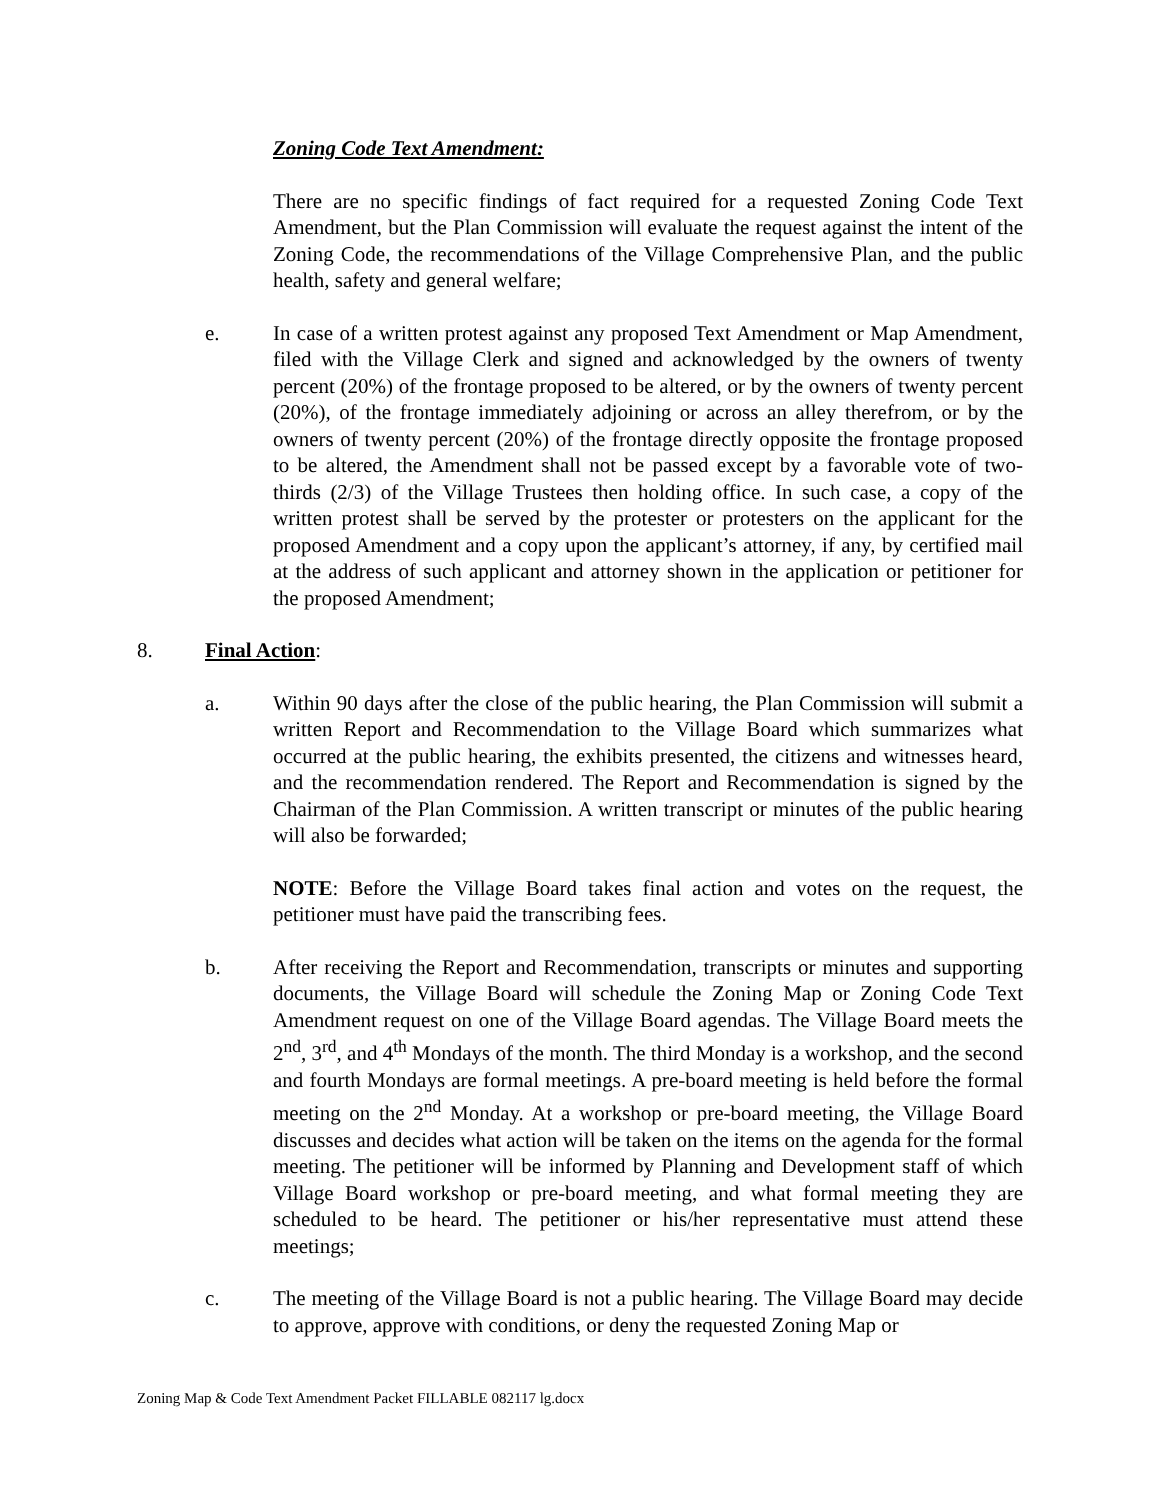Zoning Code Text Amendment:
There are no specific findings of fact required for a requested Zoning Code Text Amendment, but the Plan Commission will evaluate the request against the intent of the Zoning Code, the recommendations of the Village Comprehensive Plan, and the public health, safety and general welfare;
e. In case of a written protest against any proposed Text Amendment or Map Amendment, filed with the Village Clerk and signed and acknowledged by the owners of twenty percent (20%) of the frontage proposed to be altered, or by the owners of twenty percent (20%), of the frontage immediately adjoining or across an alley therefrom, or by the owners of twenty percent (20%) of the frontage directly opposite the frontage proposed to be altered, the Amendment shall not be passed except by a favorable vote of two-thirds (2/3) of the Village Trustees then holding office. In such case, a copy of the written protest shall be served by the protester or protesters on the applicant for the proposed Amendment and a copy upon the applicant’s attorney, if any, by certified mail at the address of such applicant and attorney shown in the application or petitioner for the proposed Amendment;
8. Final Action:
a. Within 90 days after the close of the public hearing, the Plan Commission will submit a written Report and Recommendation to the Village Board which summarizes what occurred at the public hearing, the exhibits presented, the citizens and witnesses heard, and the recommendation rendered. The Report and Recommendation is signed by the Chairman of the Plan Commission. A written transcript or minutes of the public hearing will also be forwarded;
NOTE: Before the Village Board takes final action and votes on the request, the petitioner must have paid the transcribing fees.
b. After receiving the Report and Recommendation, transcripts or minutes and supporting documents, the Village Board will schedule the Zoning Map or Zoning Code Text Amendment request on one of the Village Board agendas. The Village Board meets the 2<sup>nd</sup>, 3<sup>rd</sup>, and 4<sup>th</sup> Mondays of the month. The third Monday is a workshop, and the second and fourth Mondays are formal meetings. A pre-board meeting is held before the formal meeting on the 2<sup>nd</sup> Monday. At a workshop or pre-board meeting, the Village Board discusses and decides what action will be taken on the items on the agenda for the formal meeting. The petitioner will be informed by Planning and Development staff of which Village Board workshop or pre-board meeting, and what formal meeting they are scheduled to be heard. The petitioner or his/her representative must attend these meetings;
c. The meeting of the Village Board is not a public hearing. The Village Board may decide to approve, approve with conditions, or deny the requested Zoning Map or
Zoning Map & Code Text Amendment Packet FILLABLE 082117 lg.docx